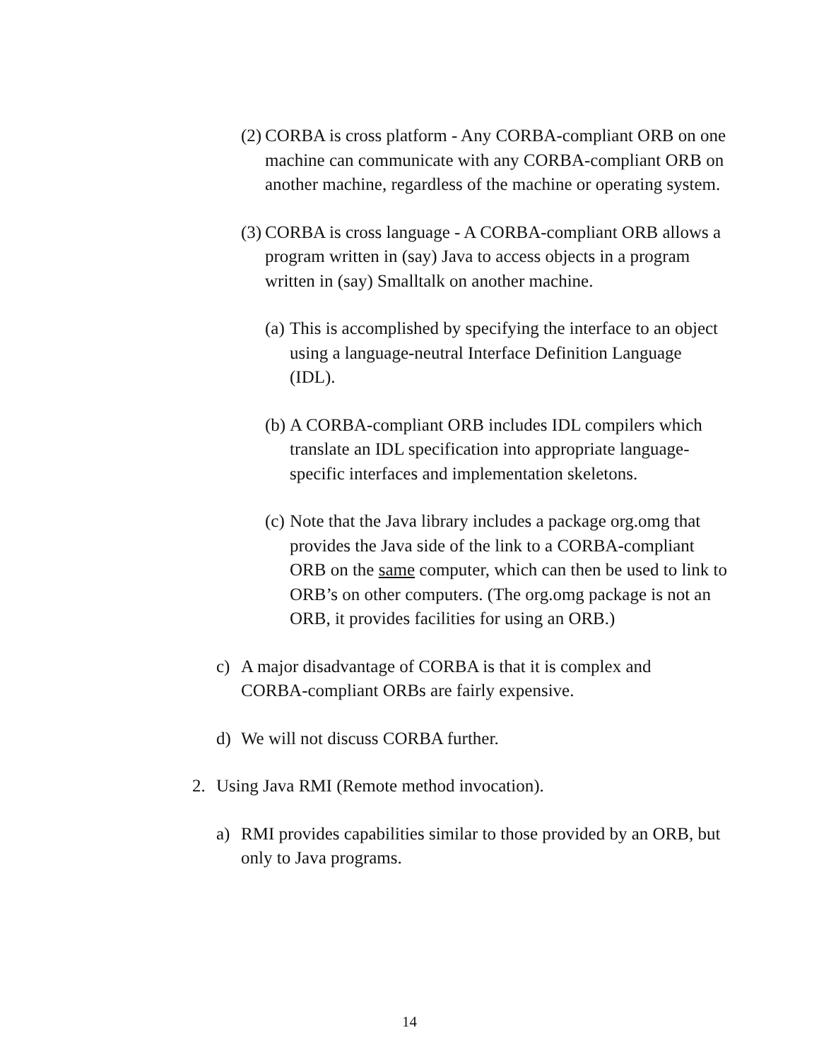(2) CORBA is cross platform - Any CORBA-compliant ORB on one machine can communicate with any CORBA-compliant ORB on another machine, regardless of the machine or operating system.
(3) CORBA is cross language - A CORBA-compliant ORB allows a program written in (say) Java to access objects in a program written in (say) Smalltalk on another machine.
(a) This is accomplished by specifying the interface to an object using a language-neutral Interface Definition Language (IDL).
(b) A CORBA-compliant ORB includes IDL compilers which translate an IDL specification into appropriate language-specific interfaces and implementation skeletons.
(c) Note that the Java library includes a package org.omg that provides the Java side of the link to a CORBA-compliant ORB on the same computer, which can then be used to link to ORB’s on other computers. (The org.omg package is not an ORB, it provides facilities for using an ORB.)
c) A major disadvantage of CORBA is that it is complex and CORBA-compliant ORBs are fairly expensive.
d) We will not discuss CORBA further.
2. Using Java RMI (Remote method invocation).
a) RMI provides capabilities similar to those provided by an ORB, but only to Java programs.
14